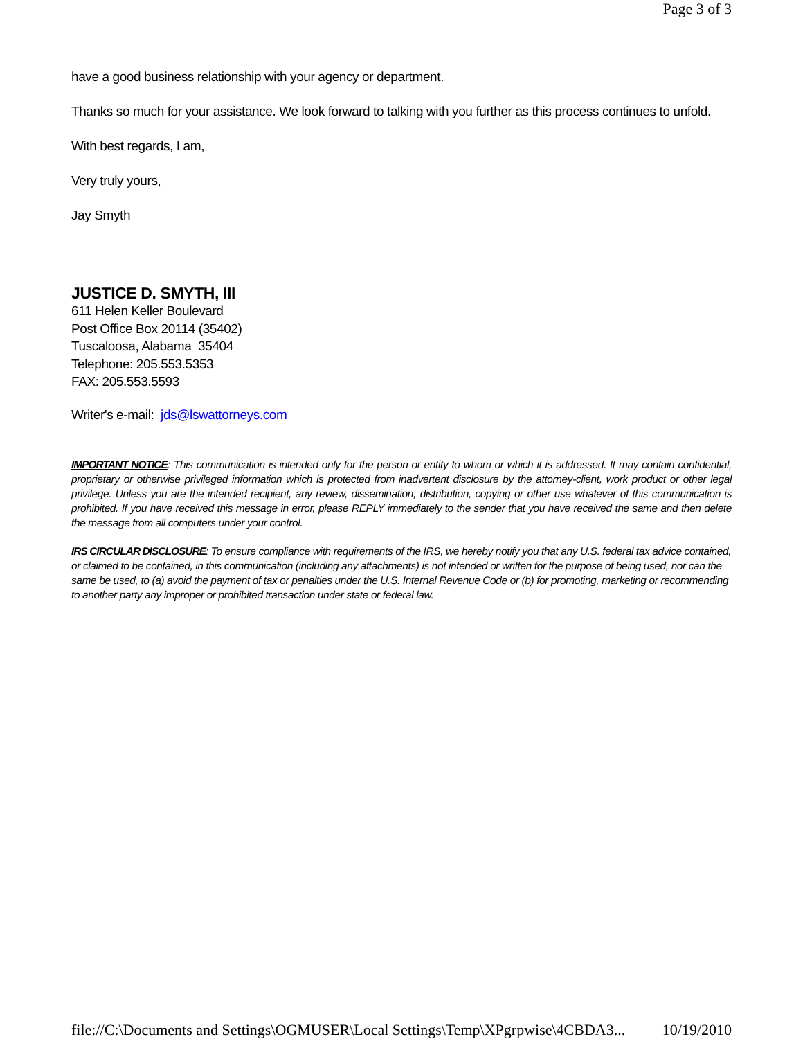Page 3 of 3
have a good business relationship with your agency or department.
Thanks so much for your assistance. We look forward to talking with you further as this process continues to unfold.
With best regards, I am,
Very truly yours,
Jay Smyth
JUSTICE D. SMYTH, III
611 Helen Keller Boulevard
Post Office Box 20114 (35402)
Tuscaloosa, Alabama 35404
Telephone: 205.553.5353
FAX: 205.553.5593
Writer's e-mail: jds@lswattorneys.com
IMPORTANT NOTICE: This communication is intended only for the person or entity to whom or which it is addressed. It may contain confidential, proprietary or otherwise privileged information which is protected from inadvertent disclosure by the attorney-client, work product or other legal privilege. Unless you are the intended recipient, any review, dissemination, distribution, copying or other use whatever of this communication is prohibited. If you have received this message in error, please REPLY immediately to the sender that you have received the same and then delete the message from all computers under your control.
IRS CIRCULAR DISCLOSURE: To ensure compliance with requirements of the IRS, we hereby notify you that any U.S. federal tax advice contained, or claimed to be contained, in this communication (including any attachments) is not intended or written for the purpose of being used, nor can the same be used, to (a) avoid the payment of tax or penalties under the U.S. Internal Revenue Code or (b) for promoting, marketing or recommending to another party any improper or prohibited transaction under state or federal law.
file://C:\Documents and Settings\OGMUSER\Local Settings\Temp\XPgrpwise\4CBDA3... 10/19/2010